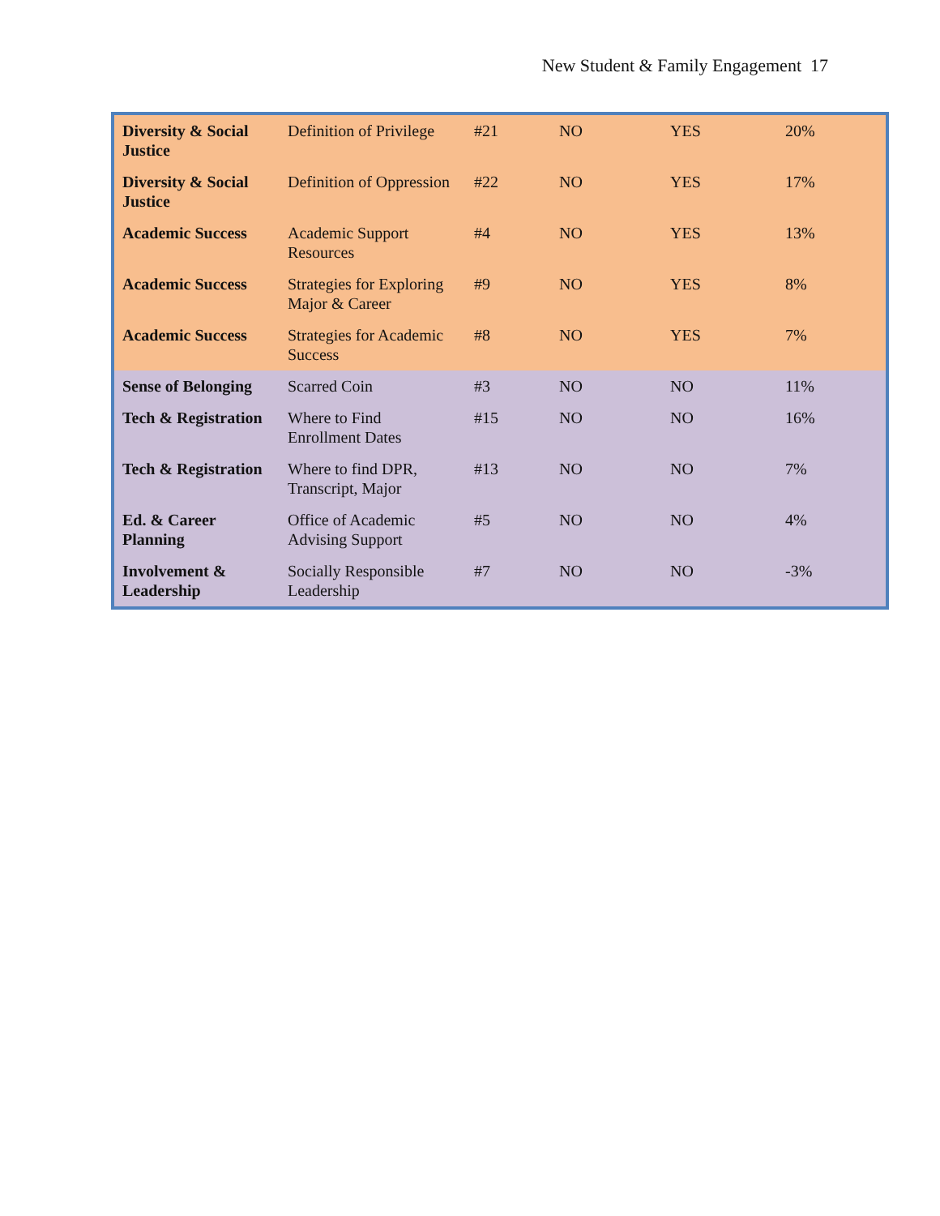New Student & Family Engagement 17
| Diversity & Social Justice | Definition of Privilege | #21 | NO | YES | 20% |
| Diversity & Social Justice | Definition of Oppression | #22 | NO | YES | 17% |
| Academic Success | Academic Support Resources | #4 | NO | YES | 13% |
| Academic Success | Strategies for Exploring Major & Career | #9 | NO | YES | 8% |
| Academic Success | Strategies for Academic Success | #8 | NO | YES | 7% |
| Sense of Belonging | Scarred Coin | #3 | NO | NO | 11% |
| Tech & Registration | Where to Find Enrollment Dates | #15 | NO | NO | 16% |
| Tech & Registration | Where to find DPR, Transcript, Major | #13 | NO | NO | 7% |
| Ed. & Career Planning | Office of Academic Advising Support | #5 | NO | NO | 4% |
| Involvement & Leadership | Socially Responsible Leadership | #7 | NO | NO | -3% |